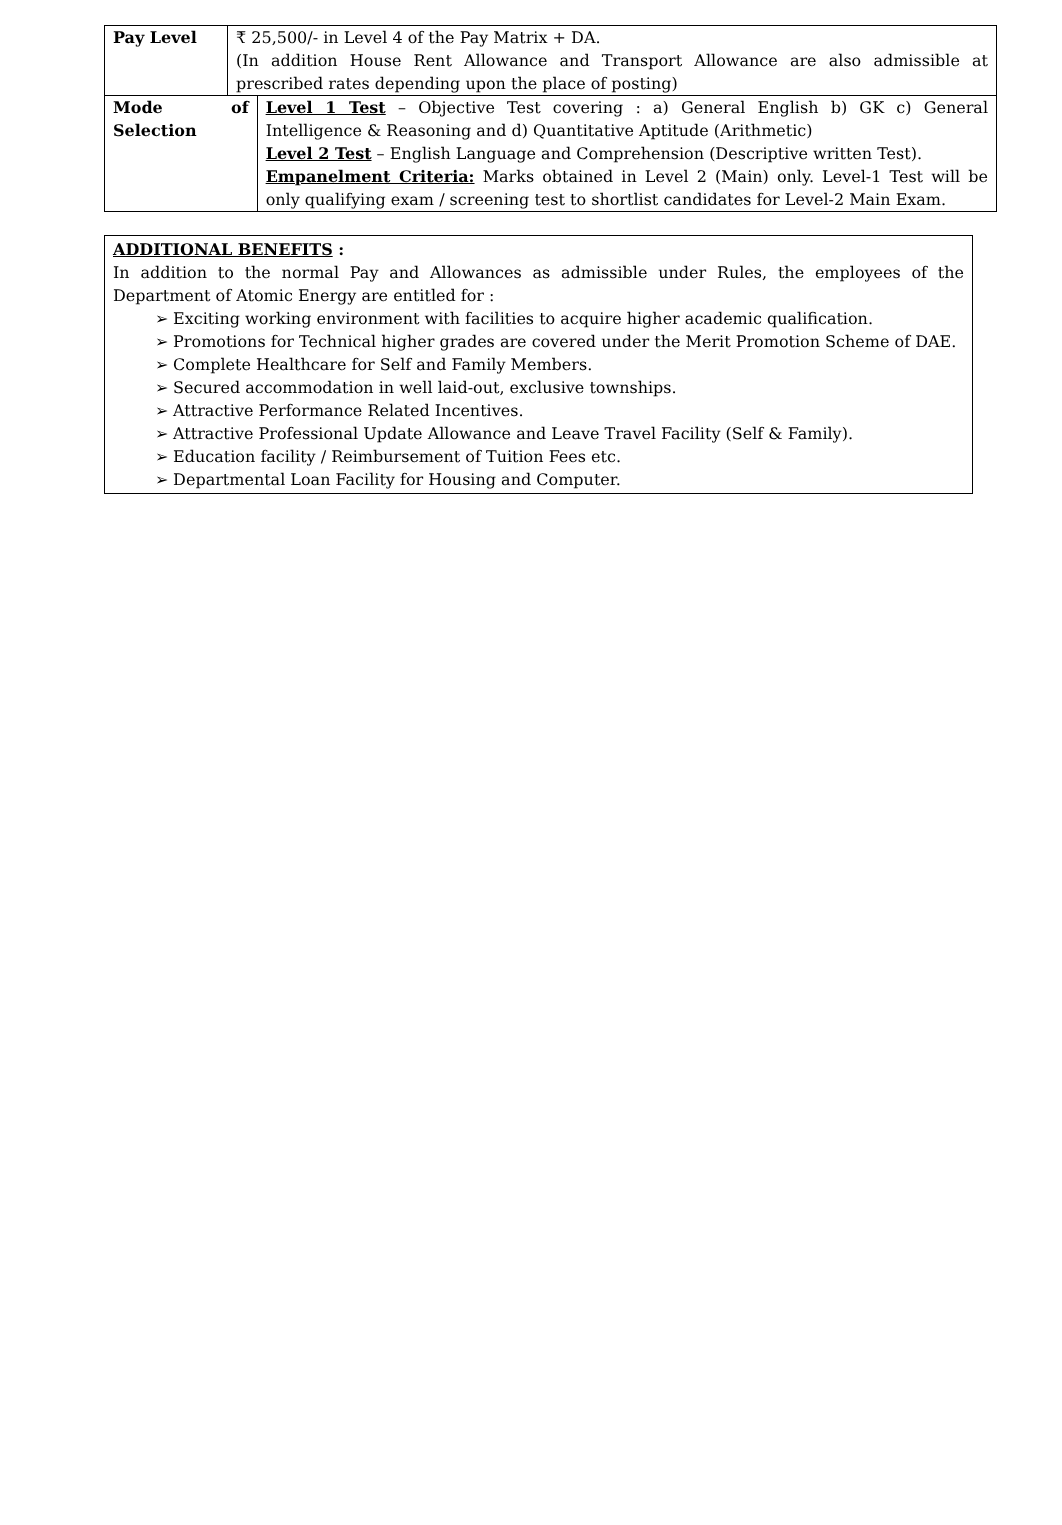| Pay Level | ₹ 25,500/- in Level 4 of the Pay Matrix + DA. (In addition House Rent Allowance and Transport Allowance are also admissible at prescribed rates depending upon the place of posting) | |
| Mode of Selection | | Level 1 Test – Objective Test covering : a) General English b) GK c) General Intelligence & Reasoning and d) Quantitative Aptitude (Arithmetic) Level 2 Test – English Language and Comprehension (Descriptive written Test). Empanelment Criteria: Marks obtained in Level 2 (Main) only. Level-1 Test will be only qualifying exam / screening test to shortlist candidates for Level-2 Main Exam. |
ADDITIONAL BENEFITS :
In addition to the normal Pay and Allowances as admissible under Rules, the employees of the Department of Atomic Energy are entitled for :
➢ Exciting working environment with facilities to acquire higher academic qualification.
➢ Promotions for Technical higher grades are covered under the Merit Promotion Scheme of DAE.
➢ Complete Healthcare for Self and Family Members.
➢ Secured accommodation in well laid-out, exclusive townships.
➢ Attractive Performance Related Incentives.
➢ Attractive Professional Update Allowance and Leave Travel Facility (Self & Family).
➢ Education facility / Reimbursement of Tuition Fees etc.
➢ Departmental Loan Facility for Housing and Computer.